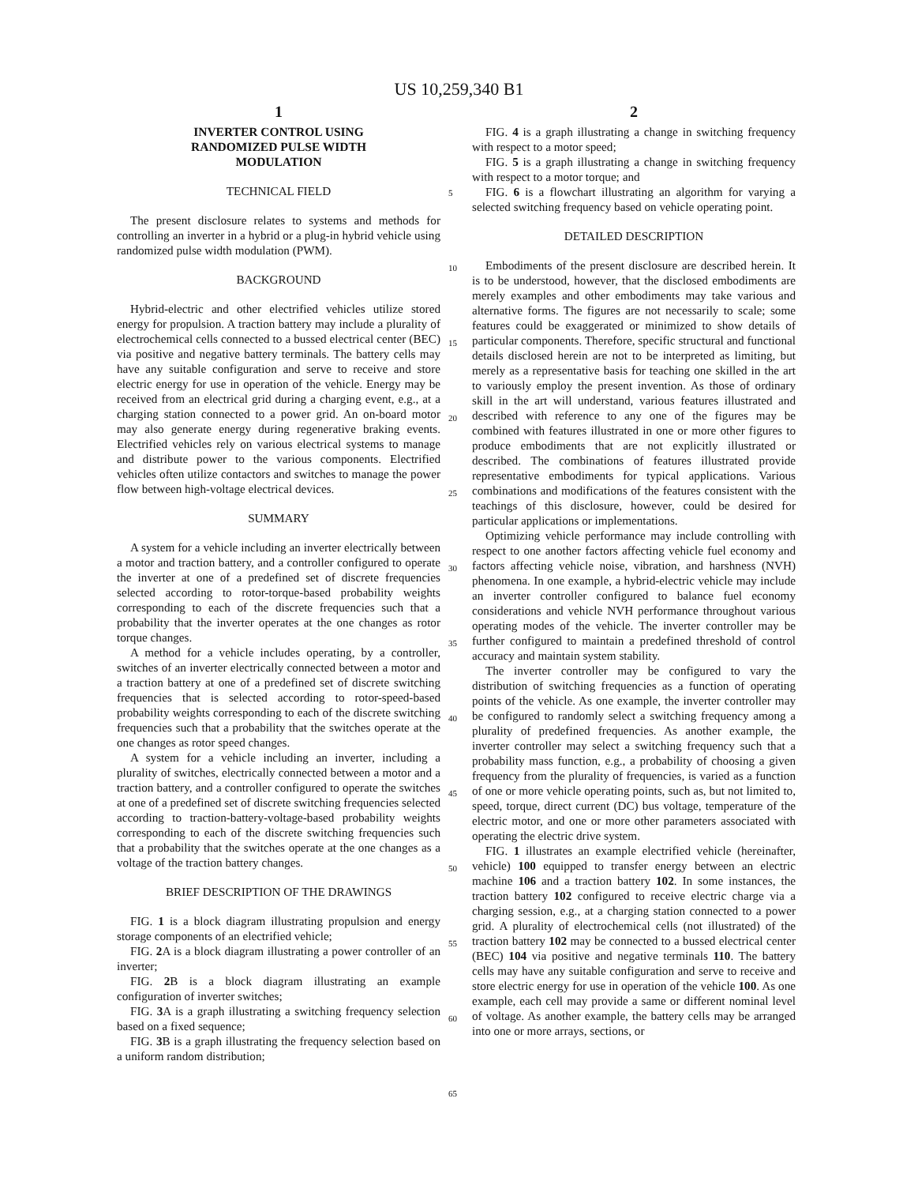US 10,259,340 B1
1
INVERTER CONTROL USING
RANDOMIZED PULSE WIDTH
MODULATION
TECHNICAL FIELD
The present disclosure relates to systems and methods for controlling an inverter in a hybrid or a plug-in hybrid vehicle using randomized pulse width modulation (PWM).
BACKGROUND
Hybrid-electric and other electrified vehicles utilize stored energy for propulsion. A traction battery may include a plurality of electrochemical cells connected to a bussed electrical center (BEC) via positive and negative battery terminals. The battery cells may have any suitable configuration and serve to receive and store electric energy for use in operation of the vehicle. Energy may be received from an electrical grid during a charging event, e.g., at a charging station connected to a power grid. An on-board motor may also generate energy during regenerative braking events. Electrified vehicles rely on various electrical systems to manage and distribute power to the various components. Electrified vehicles often utilize contactors and switches to manage the power flow between high-voltage electrical devices.
SUMMARY
A system for a vehicle including an inverter electrically between a motor and traction battery, and a controller configured to operate the inverter at one of a predefined set of discrete frequencies selected according to rotor-torque-based probability weights corresponding to each of the discrete frequencies such that a probability that the inverter operates at the one changes as rotor torque changes.
A method for a vehicle includes operating, by a controller, switches of an inverter electrically connected between a motor and a traction battery at one of a predefined set of discrete switching frequencies that is selected according to rotor-speed-based probability weights corresponding to each of the discrete switching frequencies such that a probability that the switches operate at the one changes as rotor speed changes.
A system for a vehicle including an inverter, including a plurality of switches, electrically connected between a motor and a traction battery, and a controller configured to operate the switches at one of a predefined set of discrete switching frequencies selected according to traction-battery-voltage-based probability weights corresponding to each of the discrete switching frequencies such that a probability that the switches operate at the one changes as a voltage of the traction battery changes.
BRIEF DESCRIPTION OF THE DRAWINGS
FIG. 1 is a block diagram illustrating propulsion and energy storage components of an electrified vehicle;
FIG. 2 A is a block diagram illustrating a power controller of an inverter;
FIG. 2 B is a block diagram illustrating an example configuration of inverter switches;
FIG. 3 A is a graph illustrating a switching frequency selection based on a fixed sequence;
FIG. 3 B is a graph illustrating the frequency selection based on a uniform random distribution;
2
FIG. 4 is a graph illustrating a change in switching frequency with respect to a motor speed;
FIG. 5 is a graph illustrating a change in switching frequency with respect to a motor torque; and
FIG. 6 is a flowchart illustrating an algorithm for varying a selected switching frequency based on vehicle operating point.
DETAILED DESCRIPTION
Embodiments of the present disclosure are described herein. It is to be understood, however, that the disclosed embodiments are merely examples and other embodiments may take various and alternative forms. The figures are not necessarily to scale; some features could be exaggerated or minimized to show details of particular components. Therefore, specific structural and functional details disclosed herein are not to be interpreted as limiting, but merely as a representative basis for teaching one skilled in the art to variously employ the present invention. As those of ordinary skill in the art will understand, various features illustrated and described with reference to any one of the figures may be combined with features illustrated in one or more other figures to produce embodiments that are not explicitly illustrated or described. The combinations of features illustrated provide representative embodiments for typical applications. Various combinations and modifications of the features consistent with the teachings of this disclosure, however, could be desired for particular applications or implementations.
Optimizing vehicle performance may include controlling with respect to one another factors affecting vehicle fuel economy and factors affecting vehicle noise, vibration, and harshness (NVH) phenomena. In one example, a hybrid-electric vehicle may include an inverter controller configured to balance fuel economy considerations and vehicle NVH performance throughout various operating modes of the vehicle. The inverter controller may be further configured to maintain a predefined threshold of control accuracy and maintain system stability.
The inverter controller may be configured to vary the distribution of switching frequencies as a function of operating points of the vehicle. As one example, the inverter controller may be configured to randomly select a switching frequency among a plurality of predefined frequencies. As another example, the inverter controller may select a switching frequency such that a probability mass function, e.g., a probability of choosing a given frequency from the plurality of frequencies, is varied as a function of one or more vehicle operating points, such as, but not limited to, speed, torque, direct current (DC) bus voltage, temperature of the electric motor, and one or more other parameters associated with operating the electric drive system.
FIG. 1 illustrates an example electrified vehicle (hereinafter, vehicle) 100 equipped to transfer energy between an electric machine 106 and a traction battery 102. In some instances, the traction battery 102 configured to receive electric charge via a charging session, e.g., at a charging station connected to a power grid. A plurality of electrochemical cells (not illustrated) of the traction battery 102 may be connected to a bussed electrical center (BEC) 104 via positive and negative terminals 110. The battery cells may have any suitable configuration and serve to receive and store electric energy for use in operation of the vehicle 100. As one example, each cell may provide a same or different nominal level of voltage. As another example, the battery cells may be arranged into one or more arrays, sections, or
5
10
15
20
25
30
35
40
45
50
55
60
65